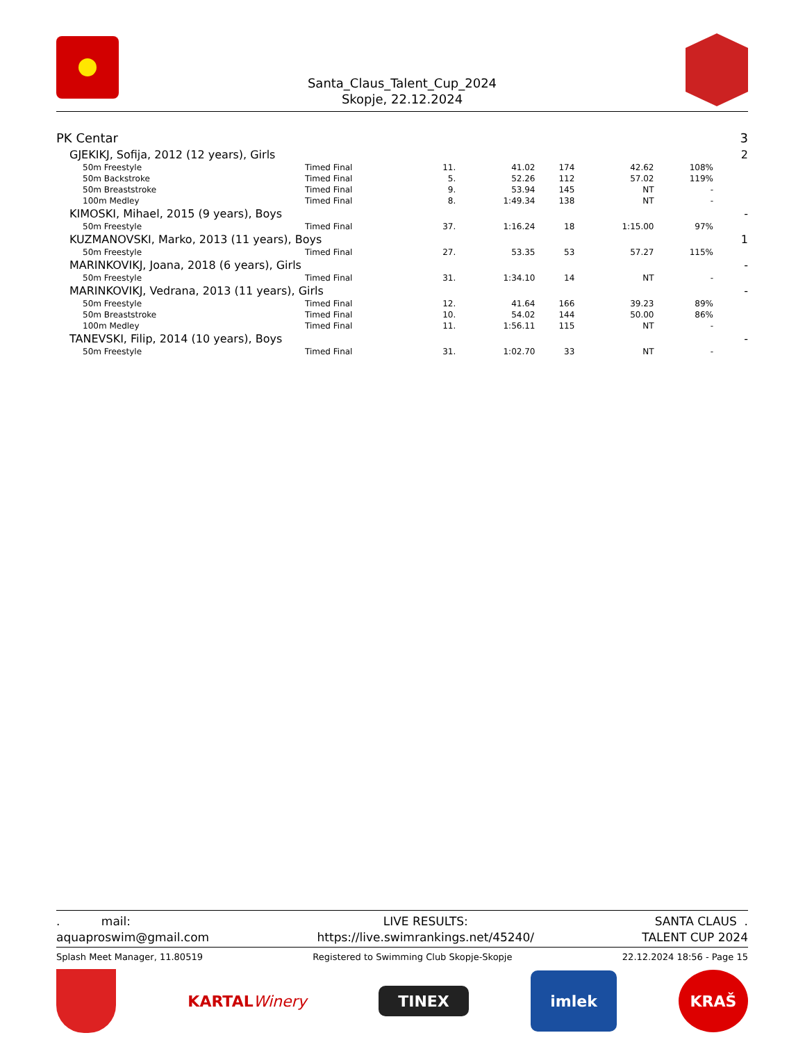Santa_Claus_Talent_Cup_2024
Skopje, 22.12.2024
| PK Centar | | | | | | | 3 |
| GJEKIKJ, Sofija, 2012 (12 years), Girls | | | | | | | 2 |
| 50m Freestyle | Timed Final | 11. | 41.02 | 174 | 42.62 | 108% | |
| 50m Backstroke | Timed Final | 5. | 52.26 | 112 | 57.02 | 119% | |
| 50m Breaststroke | Timed Final | 9. | 53.94 | 145 | NT | - | |
| 100m Medley | Timed Final | 8. | 1:49.34 | 138 | NT | - | |
| KIMOSKI, Mihael, 2015 (9 years), Boys | | | | | | | - |
| 50m Freestyle | Timed Final | 37. | 1:16.24 | 18 | 1:15.00 | 97% | |
| KUZMANOVSKI, Marko, 2013 (11 years), Boys | | | | | | | 1 |
| 50m Freestyle | Timed Final | 27. | 53.35 | 53 | 57.27 | 115% | |
| MARINKOVIKJ, Joana, 2018 (6 years), Girls | | | | | | | - |
| 50m Freestyle | Timed Final | 31. | 1:34.10 | 14 | NT | - | |
| MARINKOVIKJ, Vedrana, 2013 (11 years), Girls | | | | | | | - |
| 50m Freestyle | Timed Final | 12. | 41.64 | 166 | 39.23 | 89% | |
| 50m Breaststroke | Timed Final | 10. | 54.02 | 144 | 50.00 | 86% | |
| 100m Medley | Timed Final | 11. | 1:56.11 | 115 | NT | - | |
| TANEVSKI, Filip, 2014 (10 years), Boys | | | | | | | - |
| 50m Freestyle | Timed Final | 31. | 1:02.70 | 33 | NT | - | |
. mail:
aquaproswim@gmail.com
LIVE RESULTS:
https://live.swimrankings.net/45240/
SANTA CLAUS .
TALENT CUP 2024
Splash Meet Manager, 11.80519 Registered to Swimming Club Skopje-Skopje 22.12.2024 18:56 - Page 15
KARTAL Winery
TINEX
imlek
KRAŠ